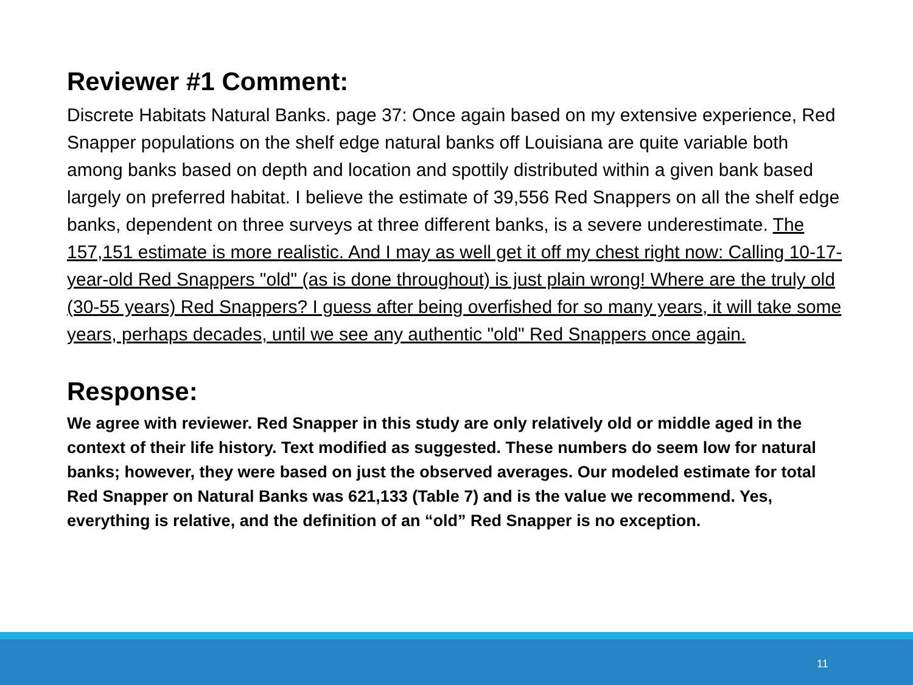Reviewer #1 Comment:
Discrete Habitats Natural Banks. page 37: Once again based on my extensive experience, Red Snapper populations on the shelf edge natural banks off Louisiana are quite variable both among banks based on depth and location and spottily distributed within a given bank based largely on preferred habitat. I believe the estimate of 39,556 Red Snappers on all the shelf edge banks, dependent on three surveys at three different banks, is a severe underestimate. The 157,151 estimate is more realistic. And I may as well get it off my chest right now: Calling 10-17-year-old Red Snappers "old" (as is done throughout) is just plain wrong! Where are the truly old (30-55 years) Red Snappers? I guess after being overfished for so many years, it will take some years, perhaps decades, until we see any authentic "old" Red Snappers once again.
Response:
We agree with reviewer. Red Snapper in this study are only relatively old or middle aged in the context of their life history. Text modified as suggested. These numbers do seem low for natural banks; however, they were based on just the observed averages. Our modeled estimate for total Red Snapper on Natural Banks was 621,133 (Table 7) and is the value we recommend. Yes, everything is relative, and the definition of an “old” Red Snapper is no exception.
11